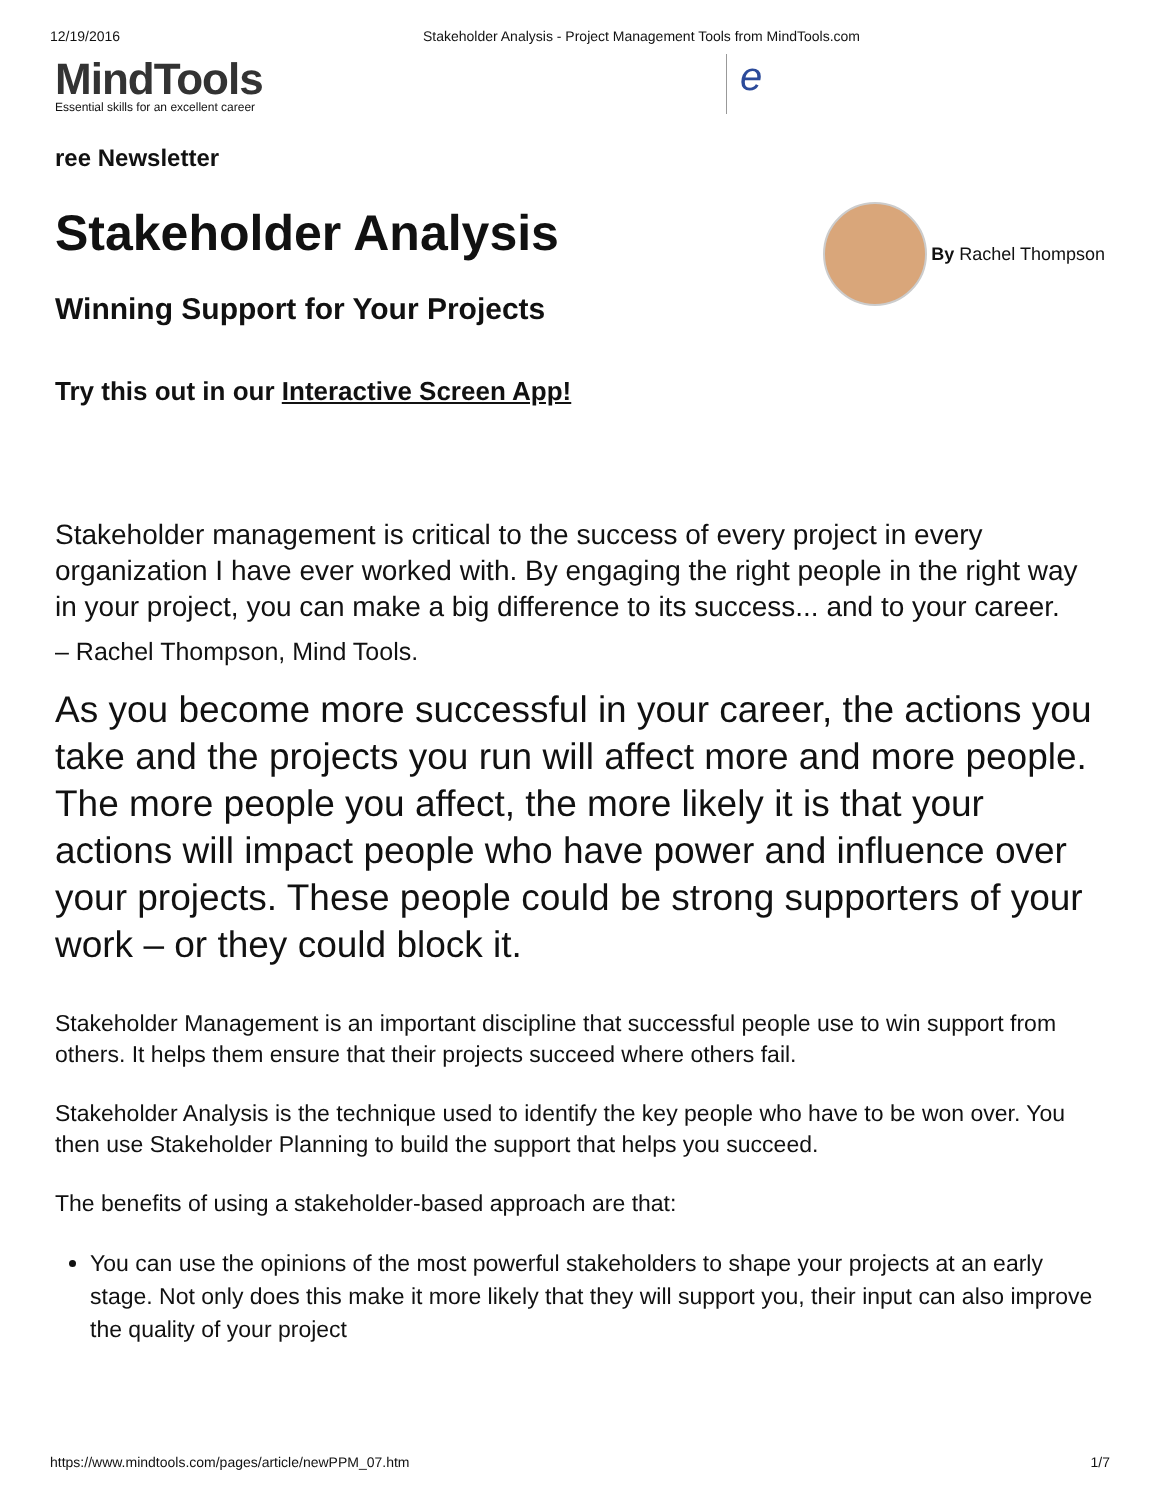12/19/2016 Stakeholder Analysis - Project Management Tools from MindTools.com
MindTools
Essential skills for an excellent career
e
ree Newsletter
Stakeholder Analysis
Winning Support for Your Projects
By Rachel Thompson
Try this out in our Interactive Screen App!
Stakeholder management is critical to the success of every project in every organization I have ever worked with. By engaging the right people in the right way in your project, you can make a big difference to its success... and to your career.
– Rachel Thompson, Mind Tools.
As you become more successful in your career, the actions you take and the projects you run will affect more and more people. The more people you affect, the more likely it is that your actions will impact people who have power and influence over your projects. These people could be strong supporters of your work – or they could block it.
Stakeholder Management is an important discipline that successful people use to win support from others. It helps them ensure that their projects succeed where others fail.
Stakeholder Analysis is the technique used to identify the key people who have to be won over. You then use Stakeholder Planning to build the support that helps you succeed.
The benefits of using a stakeholder-based approach are that:
You can use the opinions of the most powerful stakeholders to shape your projects at an early stage. Not only does this make it more likely that they will support you, their input can also improve the quality of your project
https://www.mindtools.com/pages/article/newPPM_07.htm 1/7